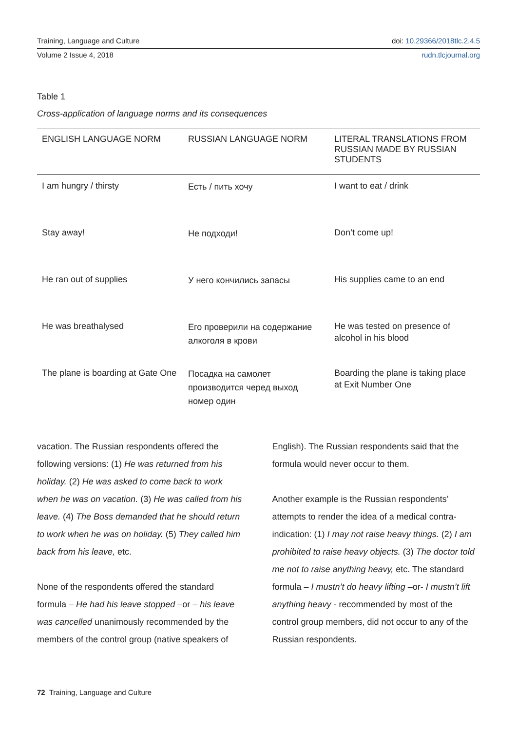Training, Language and Culture doi: 10.29366/2018tlc.2.4.5
Volume 2 Issue 4, 2018 rudn.tlcjournal.org
Table 1
Cross-application of language norms and its consequences
| ENGLISH LANGUAGE NORM | RUSSIAN LANGUAGE NORM | LITERAL TRANSLATIONS FROM RUSSIAN MADE BY RUSSIAN STUDENTS |
| --- | --- | --- |
| I am hungry / thirsty | Есть / пить хочу | I want to eat / drink |
| Stay away! | Не подходи! | Don’t come up! |
| He ran out of supplies | У него кончились запасы | His supplies came to an end |
| He was breathalysed | Его проверили на содержание алкоголя в крови | He was tested on presence of alcohol in his blood |
| The plane is boarding at Gate One | Посадка на самолет производится черед выход номер один | Boarding the plane is taking place at Exit Number One |
vacation. The Russian respondents offered the following versions: (1) He was returned from his holiday. (2) He was asked to come back to work when he was on vacation. (3) He was called from his leave. (4) The Boss demanded that he should return to work when he was on holiday. (5) They called him back from his leave, etc.
None of the respondents offered the standard formula – He had his leave stopped –or – his leave was cancelled unanimously recommended by the members of the control group (native speakers of
English). The Russian respondents said that the formula would never occur to them.
Another example is the Russian respondents’ attempts to render the idea of a medical contra-indication: (1) I may not raise heavy things. (2) I am prohibited to raise heavy objects. (3) The doctor told me not to raise anything heavy, etc. The standard formula – I mustn’t do heavy lifting –or- I mustn’t lift anything heavy - recommended by most of the control group members, did not occur to any of the Russian respondents.
72 Training, Language and Culture